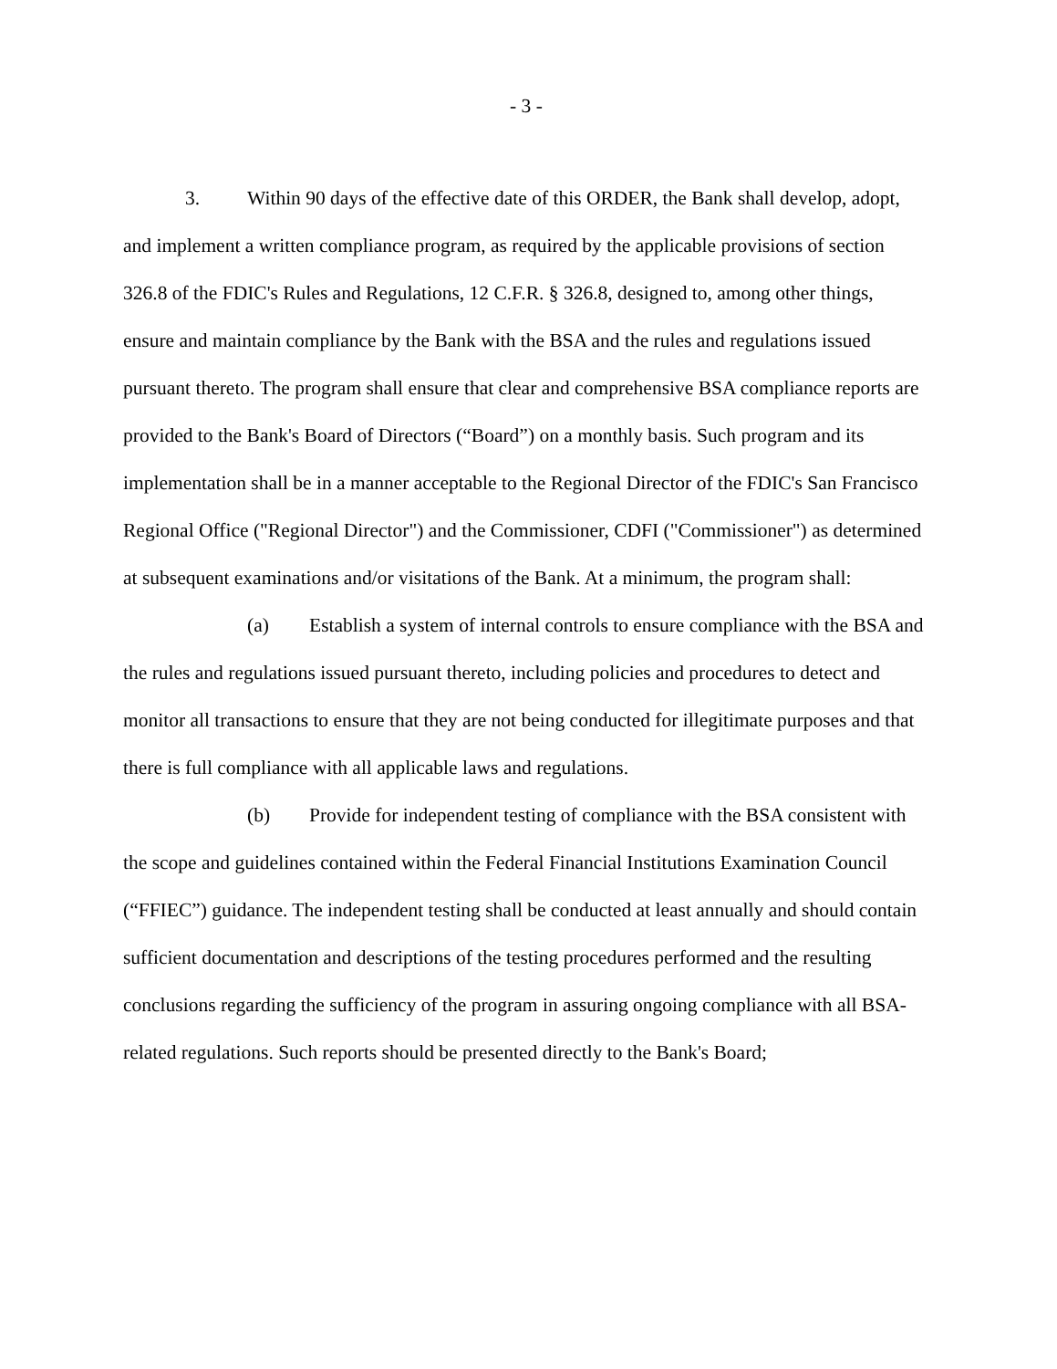- 3 -
3. Within 90 days of the effective date of this ORDER, the Bank shall develop, adopt, and implement a written compliance program, as required by the applicable provisions of section 326.8 of the FDIC's Rules and Regulations, 12 C.F.R. § 326.8, designed to, among other things, ensure and maintain compliance by the Bank with the BSA and the rules and regulations issued pursuant thereto. The program shall ensure that clear and comprehensive BSA compliance reports are provided to the Bank's Board of Directors (“Board”) on a monthly basis. Such program and its implementation shall be in a manner acceptable to the Regional Director of the FDIC's San Francisco Regional Office ("Regional Director") and the Commissioner, CDFI ("Commissioner") as determined at subsequent examinations and/or visitations of the Bank. At a minimum, the program shall:
(a) Establish a system of internal controls to ensure compliance with the BSA and the rules and regulations issued pursuant thereto, including policies and procedures to detect and monitor all transactions to ensure that they are not being conducted for illegitimate purposes and that there is full compliance with all applicable laws and regulations.
(b) Provide for independent testing of compliance with the BSA consistent with the scope and guidelines contained within the Federal Financial Institutions Examination Council (“FFIEC”) guidance. The independent testing shall be conducted at least annually and should contain sufficient documentation and descriptions of the testing procedures performed and the resulting conclusions regarding the sufficiency of the program in assuring ongoing compliance with all BSA-related regulations. Such reports should be presented directly to the Bank's Board;